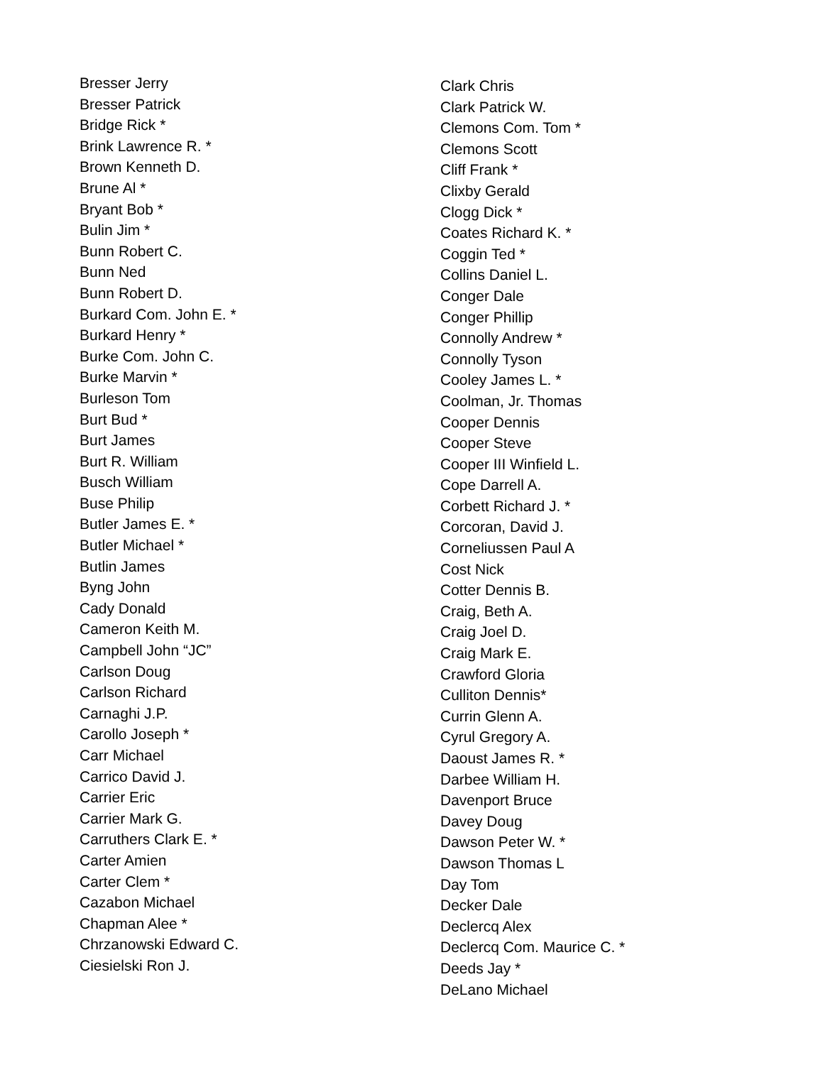Bresser Jerry
Bresser Patrick
Bridge Rick *
Brink Lawrence R. *
Brown Kenneth D.
Brune Al *
Bryant Bob *
Bulin Jim *
Bunn Robert C.
Bunn Ned
Bunn Robert D.
Burkard Com. John E. *
Burkard Henry *
Burke Com. John C.
Burke Marvin *
Burleson Tom
Burt Bud *
Burt James
Burt R. William
Busch William
Buse Philip
Butler James E. *
Butler Michael *
Butlin James
Byng John
Cady Donald
Cameron Keith M.
Campbell John “JC”
Carlson Doug
Carlson Richard
Carnaghi J.P.
Carollo Joseph *
Carr Michael
Carrico David J.
Carrier Eric
Carrier Mark G.
Carruthers Clark E. *
Carter Amien
Carter Clem *
Cazabon Michael
Chapman Alee *
Chrzanowski Edward C.
Ciesielski Ron J.
Clark Chris
Clark Patrick W.
Clemons Com. Tom *
Clemons Scott
Cliff Frank *
Clixby Gerald
Clogg Dick *
Coates Richard K. *
Coggin Ted *
Collins Daniel L.
Conger Dale
Conger Phillip
Connolly Andrew *
Connolly Tyson
Cooley James L. *
Coolman, Jr. Thomas
Cooper Dennis
Cooper Steve
Cooper III Winfield L.
Cope Darrell A.
Corbett Richard J. *
Corcoran, David J.
Corneliussen Paul A
Cost Nick
Cotter Dennis B.
Craig, Beth A.
Craig Joel D.
Craig Mark E.
Crawford Gloria
Culliton Dennis*
Currin Glenn A.
Cyrul Gregory A.
Daoust James R. *
Darbee William H.
Davenport Bruce
Davey Doug
Dawson Peter W. *
Dawson Thomas L
Day Tom
Decker Dale
Declercq Alex
Declercq Com. Maurice C. *
Deeds Jay *
DeLano Michael